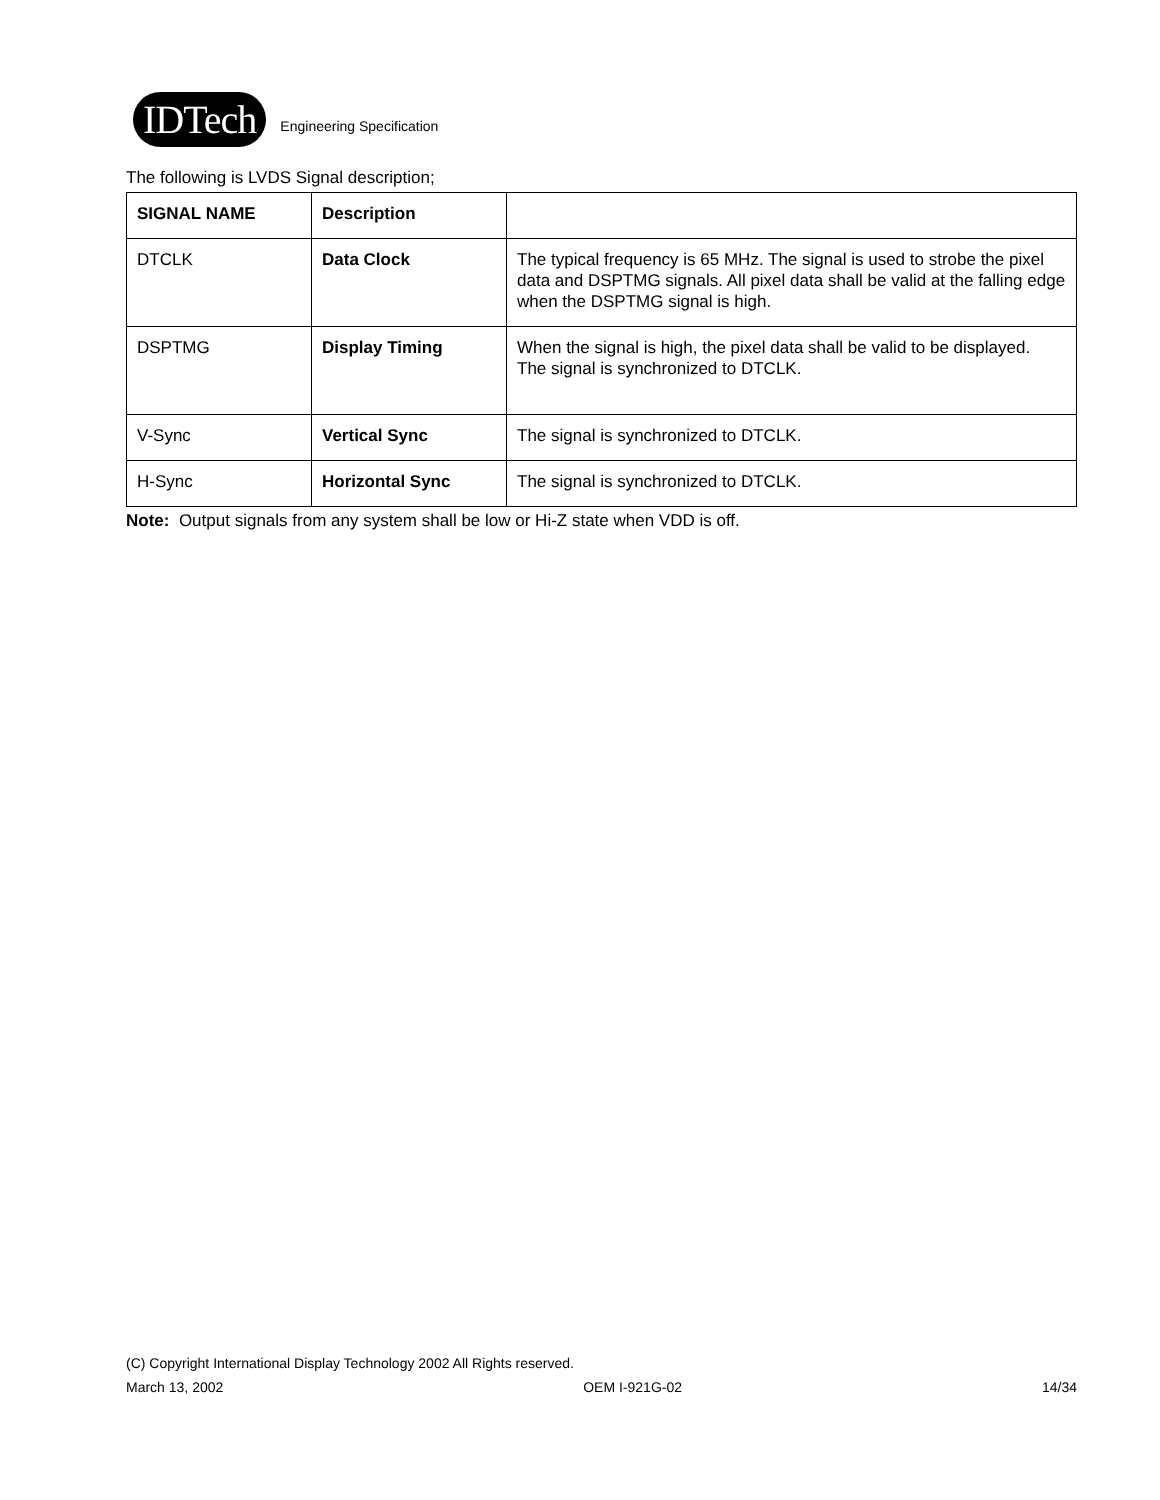IDTech
Engineering Specification
The following is LVDS Signal description;
| SIGNAL NAME | Description | |
| --- | --- | --- |
| DTCLK | Data Clock | The typical frequency is 65 MHz. The signal is used to strobe the pixel data and DSPTMG signals. All pixel data shall be valid at the falling edge when the DSPTMG signal is high. |
| DSPTMG | Display Timing | When the signal is high, the pixel data shall be valid to be displayed. The signal is synchronized to DTCLK. |
| V-Sync | Vertical Sync | The signal is synchronized to DTCLK. |
| H-Sync | Horizontal Sync | The signal is synchronized to DTCLK. |
Note: Output signals from any system shall be low or Hi-Z state when VDD is off.
(C) Copyright International Display Technology 2002 All Rights reserved.
March 13, 2002 OEM I-921G-02 14/34